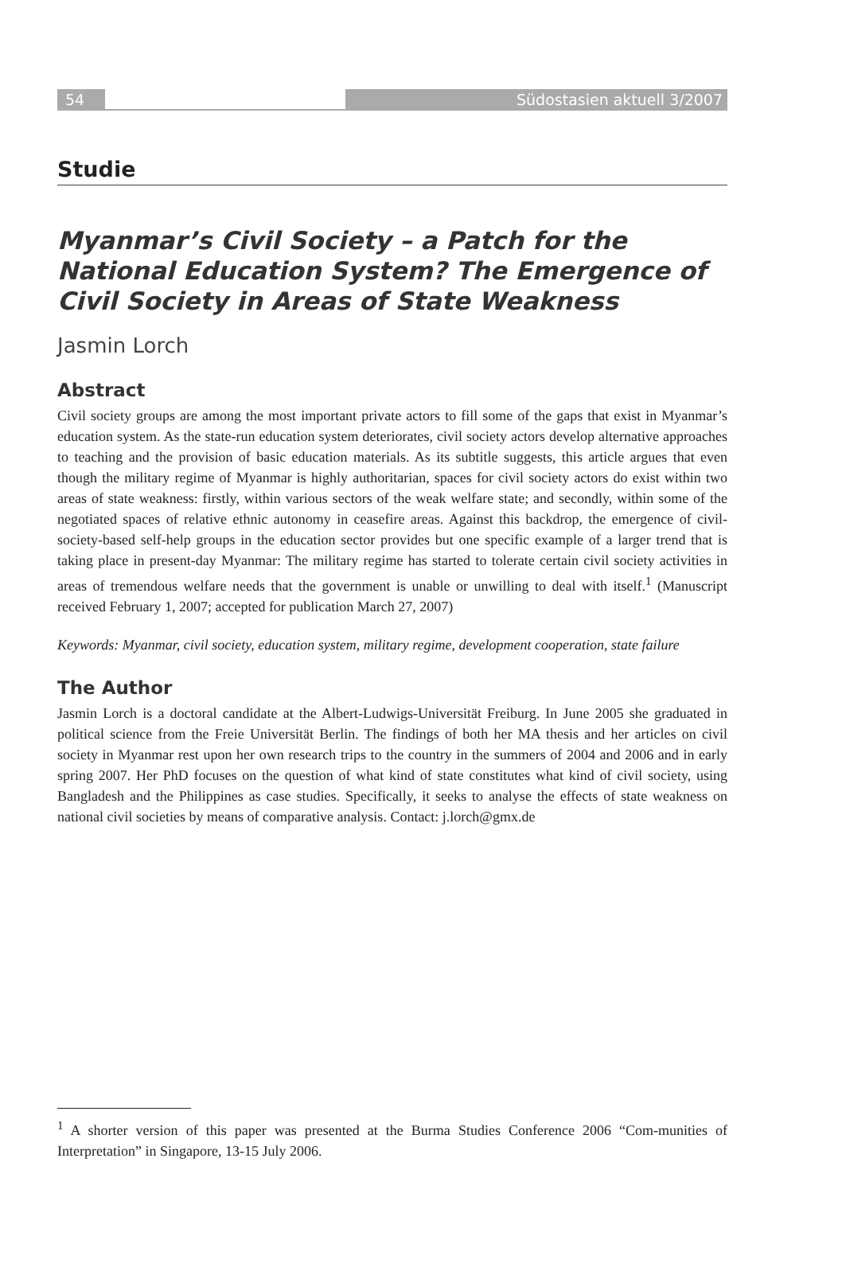54 Südostasien aktuell 3/2007
Studie
Myanmar’s Civil Society – a Patch for the National Education System? The Emergence of Civil Society in Areas of State Weakness
Jasmin Lorch
Abstract
Civil society groups are among the most important private actors to fill some of the gaps that exist in Myanmar’s education system. As the state-run education system deteriorates, civil society actors develop alternative approaches to teaching and the provision of basic education materials. As its subtitle suggests, this article argues that even though the military regime of Myanmar is highly authoritarian, spaces for civil society actors do exist within two areas of state weakness: firstly, within various sectors of the weak welfare state; and secondly, within some of the negotiated spaces of relative ethnic autonomy in ceasefire areas. Against this backdrop, the emergence of civil-society-based self-help groups in the education sector provides but one specific example of a larger trend that is taking place in present-day Myanmar: The military regime has started to tolerate certain civil society activities in areas of tremendous welfare needs that the government is unable or unwilling to deal with itself.<sup>1</sup> (Manuscript received February 1, 2007; accepted for publication March 27, 2007)
Keywords: Myanmar, civil society, education system, military regime, development cooperation, state failure
The Author
Jasmin Lorch is a doctoral candidate at the Albert-Ludwigs-Universität Freiburg. In June 2005 she graduated in political science from the Freie Universität Berlin. The findings of both her MA thesis and her articles on civil society in Myanmar rest upon her own research trips to the country in the summers of 2004 and 2006 and in early spring 2007. Her PhD focuses on the question of what kind of state constitutes what kind of civil society, using Bangladesh and the Philippines as case studies. Specifically, it seeks to analyse the effects of state weakness on national civil societies by means of comparative analysis. Contact: j.lorch@gmx.de
<sup>1</sup> A shorter version of this paper was presented at the Burma Studies Conference 2006 “Com-munities of Interpretation” in Singapore, 13-15 July 2006.